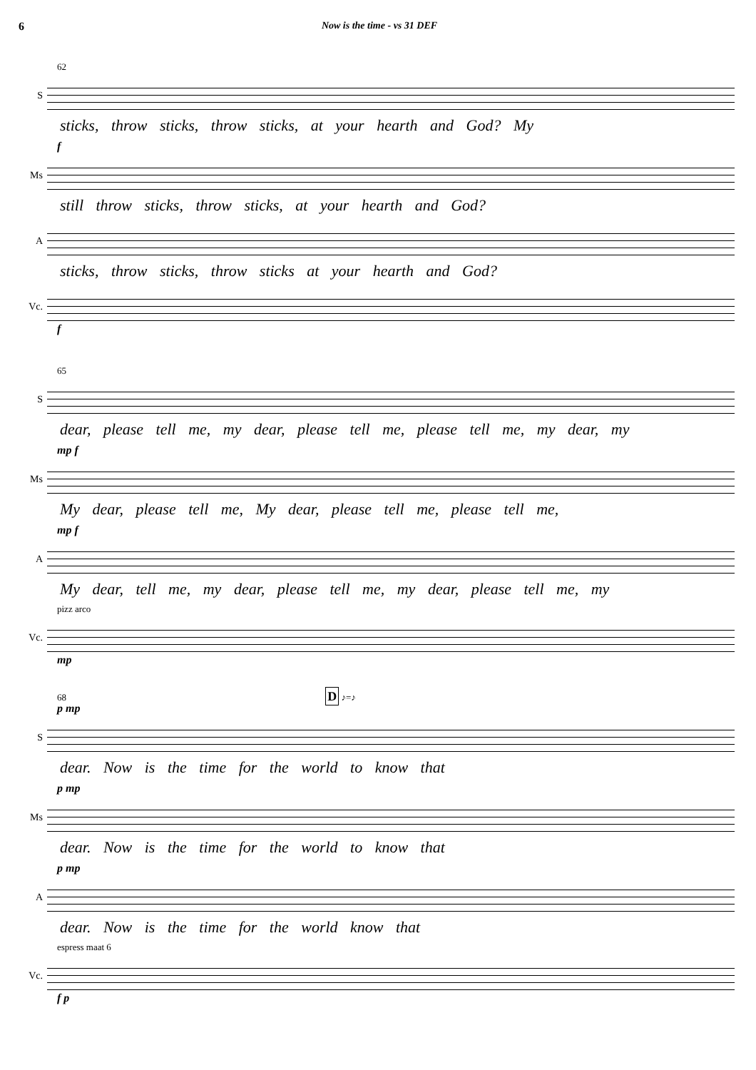6 Now is the time - vs 31 DEF
62
S
sticks, throw sticks, throw sticks, at your hearth and God? My
f
Ms
still throw sticks, throw sticks, at your hearth and God?
A
sticks, throw sticks, throw sticks at your hearth and God?
Vc.
f
65
S
dear, please tell me, my dear, please tell me, please tell me, my dear, my
mp f
Ms
My dear, please tell me, My dear, please tell me, please tell me,
mp f
A
My dear, tell me, my dear, please tell me, my dear, please tell me, my
pizz arco
Vc.
mp
68 D ♪=♪
p mp
S
dear. Now is the time for the world to know that
p mp
Ms
dear. Now is the time for the world to know that
p mp
A
dear. Now is the time for the world know that
espress maat 6
Vc.
f p